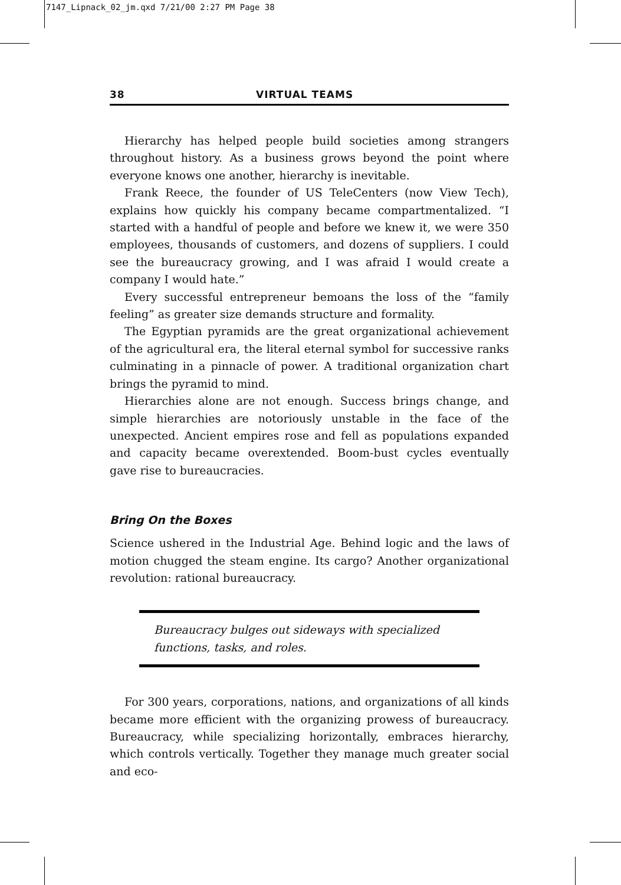7147_Lipnack_02_jm.qxd 7/21/00 2:27 PM Page 38
38 VIRTUAL TEAMS
Hierarchy has helped people build societies among strangers throughout history. As a business grows beyond the point where everyone knows one another, hierarchy is inevitable.
Frank Reece, the founder of US TeleCenters (now View Tech), explains how quickly his company became compartmentalized. “I started with a handful of people and before we knew it, we were 350 employees, thousands of customers, and dozens of suppliers. I could see the bureaucracy growing, and I was afraid I would create a company I would hate.”
Every successful entrepreneur bemoans the loss of the “family feeling” as greater size demands structure and formality.
The Egyptian pyramids are the great organizational achievement of the agricultural era, the literal eternal symbol for successive ranks culminating in a pinnacle of power. A traditional organization chart brings the pyramid to mind.
Hierarchies alone are not enough. Success brings change, and simple hierarchies are notoriously unstable in the face of the unexpected. Ancient empires rose and fell as populations expanded and capacity became overextended. Boom-bust cycles eventually gave rise to bureaucracies.
Bring On the Boxes
Science ushered in the Industrial Age. Behind logic and the laws of motion chugged the steam engine. Its cargo? Another organizational revolution: rational bureaucracy.
Bureaucracy bulges out sideways with specialized functions, tasks, and roles.
For 300 years, corporations, nations, and organizations of all kinds became more efficient with the organizing prowess of bureaucracy. Bureaucracy, while specializing horizontally, embraces hierarchy, which controls vertically. Together they manage much greater social and eco-